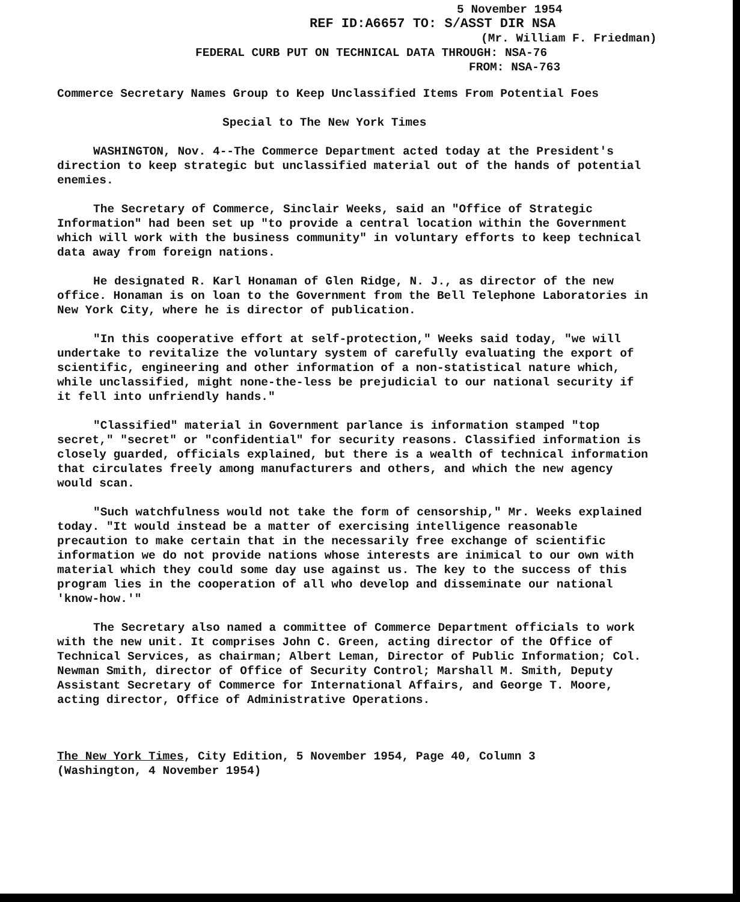5 November 1954
REF ID:A6657 TO: S/ASST DIR NSA
(Mr. William F. Friedman)
FEDERAL CURB PUT ON TECHNICAL DATA THROUGH: NSA-76
FROM: NSA-763
Commerce Secretary Names Group to Keep Unclassified Items From Potential Foes
Special to The New York Times
WASHINGTON, Nov. 4--The Commerce Department acted today at the President's direction to keep strategic but unclassified material out of the hands of potential enemies.
The Secretary of Commerce, Sinclair Weeks, said an "Office of Strategic Information" had been set up "to provide a central location within the Government which will work with the business community" in voluntary efforts to keep technical data away from foreign nations.
He designated R. Karl Honaman of Glen Ridge, N. J., as director of the new office. Honaman is on loan to the Government from the Bell Telephone Laboratories in New York City, where he is director of publication.
"In this cooperative effort at self-protection," Weeks said today, "we will undertake to revitalize the voluntary system of carefully evaluating the export of scientific, engineering and other information of a non-statistical nature which, while unclassified, might none-the-less be prejudicial to our national security if it fell into unfriendly hands."
"Classified" material in Government parlance is information stamped "top secret," "secret" or "confidential" for security reasons. Classified information is closely guarded, officials explained, but there is a wealth of technical information that circulates freely among manufacturers and others, and which the new agency would scan.
"Such watchfulness would not take the form of censorship," Mr. Weeks explained today. "It would instead be a matter of exercising intelligence reasonable precaution to make certain that in the necessarily free exchange of scientific information we do not provide nations whose interests are inimical to our own with material which they could some day use against us. The key to the success of this program lies in the cooperation of all who develop and disseminate our national 'know-how.'"
The Secretary also named a committee of Commerce Department officials to work with the new unit. It comprises John C. Green, acting director of the Office of Technical Services, as chairman; Albert Leman, Director of Public Information; Col. Newman Smith, director of Office of Security Control; Marshall M. Smith, Deputy Assistant Secretary of Commerce for International Affairs, and George T. Moore, acting director, Office of Administrative Operations.
The New York Times, City Edition, 5 November 1954, Page 40, Column 3
(Washington, 4 November 1954)